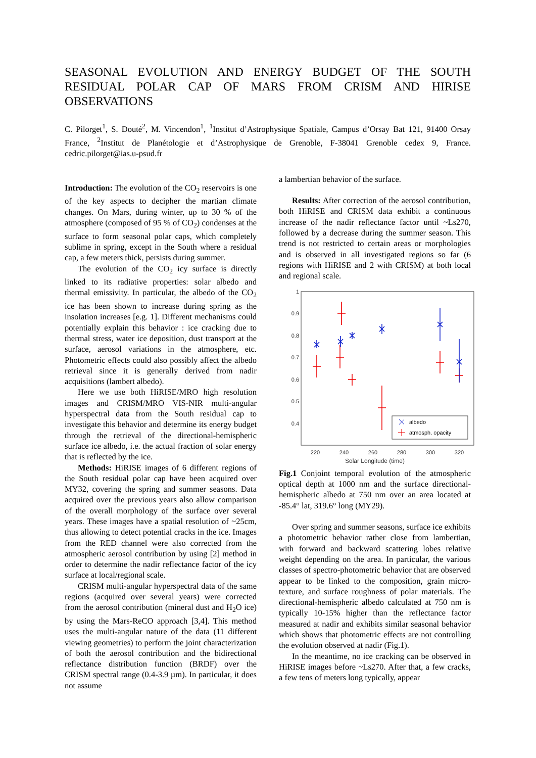SEASONAL EVOLUTION AND ENERGY BUDGET OF THE SOUTH RESIDUAL POLAR CAP OF MARS FROM CRISM AND HIRISE OBSERVATIONS
C. Pilorget<sup>1</sup>, S. Douté<sup>2</sup>, M. Vincendon<sup>1</sup>, <sup>1</sup>Institut d’Astrophysique Spatiale, Campus d’Orsay Bat 121, 91400 Orsay France, <sup>2</sup>Institut de Planétologie et d’Astrophysique de Grenoble, F-38041 Grenoble cedex 9, France. cedric.pilorget@ias.u-psud.fr
Introduction: The evolution of the CO<sub>2</sub> reservoirs is one of the key aspects to decipher the martian climate changes. On Mars, during winter, up to 30 % of the atmosphere (composed of 95 % of CO<sub>2</sub>) condenses at the surface to form seasonal polar caps, which completely sublime in spring, except in the South where a residual cap, a few meters thick, persists during summer.
The evolution of the CO<sub>2</sub> icy surface is directly linked to its radiative properties: solar albedo and thermal emissivity. In particular, the albedo of the CO<sub>2</sub> ice has been shown to increase during spring as the insolation increases [e.g. 1]. Different mechanisms could potentially explain this behavior : ice cracking due to thermal stress, water ice deposition, dust transport at the surface, aerosol variations in the atmosphere, etc. Photometric effects could also possibly affect the albedo retrieval since it is generally derived from nadir acquisitions (lambert albedo).
Here we use both HiRISE/MRO high resolution images and CRISM/MRO VIS-NIR multi-angular hyperspectral data from the South residual cap to investigate this behavior and determine its energy budget through the retrieval of the directional-hemispheric surface ice albedo, i.e. the actual fraction of solar energy that is reflected by the ice.
Methods: HiRISE images of 6 different regions of the South residual polar cap have been acquired over MY32, covering the spring and summer seasons. Data acquired over the previous years also allow comparison of the overall morphology of the surface over several years. These images have a spatial resolution of ~25cm, thus allowing to detect potential cracks in the ice. Images from the RED channel were also corrected from the atmospheric aerosol contribution by using [2] method in order to determine the nadir reflectance factor of the icy surface at local/regional scale.
CRISM multi-angular hyperspectral data of the same regions (acquired over several years) were corrected from the aerosol contribution (mineral dust and H<sub>2</sub>O ice) by using the Mars-ReCO approach [3,4]. This method uses the multi-angular nature of the data (11 different viewing geometries) to perform the joint characterization of both the aerosol contribution and the bidirectional reflectance distribution function (BRDF) over the CRISM spectral range (0.4-3.9 µm). In particular, it does not assume
a lambertian behavior of the surface.
Results: After correction of the aerosol contribution, both HiRISE and CRISM data exhibit a continuous increase of the nadir reflectance factor until ~Ls270, followed by a decrease during the summer season. This trend is not restricted to certain areas or morphologies and is observed in all investigated regions so far (6 regions with HiRISE and 2 with CRISM) at both local and regional scale.
1
0.9
0.8
0.7
0.6
0.5
0.4
220
240
260
280
300
320
albedo
atmosph. opacity
Solar Longitude (time)
Fig.1 Conjoint temporal evolution of the atmospheric optical depth at 1000 nm and the surface directional-hemispheric albedo at 750 nm over an area located at -85.4° lat, 319.6° long (MY29).
Over spring and summer seasons, surface ice exhibits a photometric behavior rather close from lambertian, with forward and backward scattering lobes relative weight depending on the area. In particular, the various classes of spectro-photometric behavior that are observed appear to be linked to the composition, grain micro-texture, and surface roughness of polar materials. The directional-hemispheric albedo calculated at 750 nm is typically 10-15% higher than the reflectance factor measured at nadir and exhibits similar seasonal behavior which shows that photometric effects are not controlling the evolution observed at nadir (Fig.1).
In the meantime, no ice cracking can be observed in HiRISE images before ~Ls270. After that, a few cracks, a few tens of meters long typically, appear